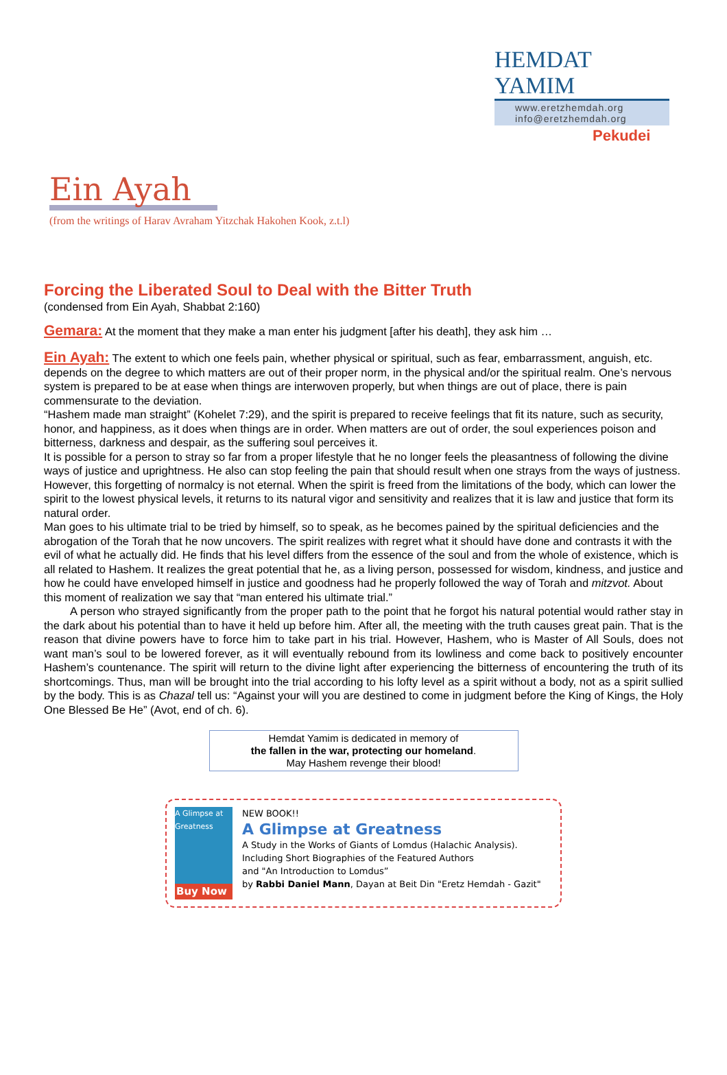HEMDAT YAMIM
www.eretzhemdah.org
info@eretzhemdah.org
Pekudei
Ein Ayah
(from the writings of Harav Avraham Yitzchak Hakohen Kook, z.t.l)
Forcing the Liberated Soul to Deal with the Bitter Truth
(condensed from Ein Ayah, Shabbat 2:160)
Gemara: At the moment that they make a man enter his judgment [after his death], they ask him …
Ein Ayah: The extent to which one feels pain, whether physical or spiritual, such as fear, embarrassment, anguish, etc. depends on the degree to which matters are out of their proper norm, in the physical and/or the spiritual realm. One’s nervous system is prepared to be at ease when things are interwoven properly, but when things are out of place, there is pain commensurate to the deviation.
“Hashem made man straight” (Kohelet 7:29), and the spirit is prepared to receive feelings that fit its nature, such as security, honor, and happiness, as it does when things are in order. When matters are out of order, the soul experiences poison and bitterness, darkness and despair, as the suffering soul perceives it.
It is possible for a person to stray so far from a proper lifestyle that he no longer feels the pleasantness of following the divine ways of justice and uprightness. He also can stop feeling the pain that should result when one strays from the ways of justness. However, this forgetting of normalcy is not eternal. When the spirit is freed from the limitations of the body, which can lower the spirit to the lowest physical levels, it returns to its natural vigor and sensitivity and realizes that it is law and justice that form its natural order.
Man goes to his ultimate trial to be tried by himself, so to speak, as he becomes pained by the spiritual deficiencies and the abrogation of the Torah that he now uncovers. The spirit realizes with regret what it should have done and contrasts it with the evil of what he actually did. He finds that his level differs from the essence of the soul and from the whole of existence, which is all related to Hashem. It realizes the great potential that he, as a living person, possessed for wisdom, kindness, and justice and how he could have enveloped himself in justice and goodness had he properly followed the way of Torah and mitzvot. About this moment of realization we say that “man entered his ultimate trial.”
A person who strayed significantly from the proper path to the point that he forgot his natural potential would rather stay in the dark about his potential than to have it held up before him. After all, the meeting with the truth causes great pain. That is the reason that divine powers have to force him to take part in his trial. However, Hashem, who is Master of All Souls, does not want man’s soul to be lowered forever, as it will eventually rebound from its lowliness and come back to positively encounter Hashem’s countenance. The spirit will return to the divine light after experiencing the bitterness of encountering the truth of its shortcomings. Thus, man will be brought into the trial according to his lofty level as a spirit without a body, not as a spirit sullied by the body. This is as Chazal tell us: “Against your will you are destined to come in judgment before the King of Kings, the Holy One Blessed Be He” (Avot, end of ch. 6).
Hemdat Yamim is dedicated in memory of
the fallen in the war, protecting our homeland.
May Hashem revenge their blood!
A Glimpse at Greatness
Buy Now
NEW BOOK!!
A Glimpse at Greatness
A Study in the Works of Giants of Lomdus (Halachic Analysis).
Including Short Biographies of the Featured Authors
and "An Introduction to Lomdus”
by Rabbi Daniel Mann, Dayan at Beit Din "Eretz Hemdah - Gazit"